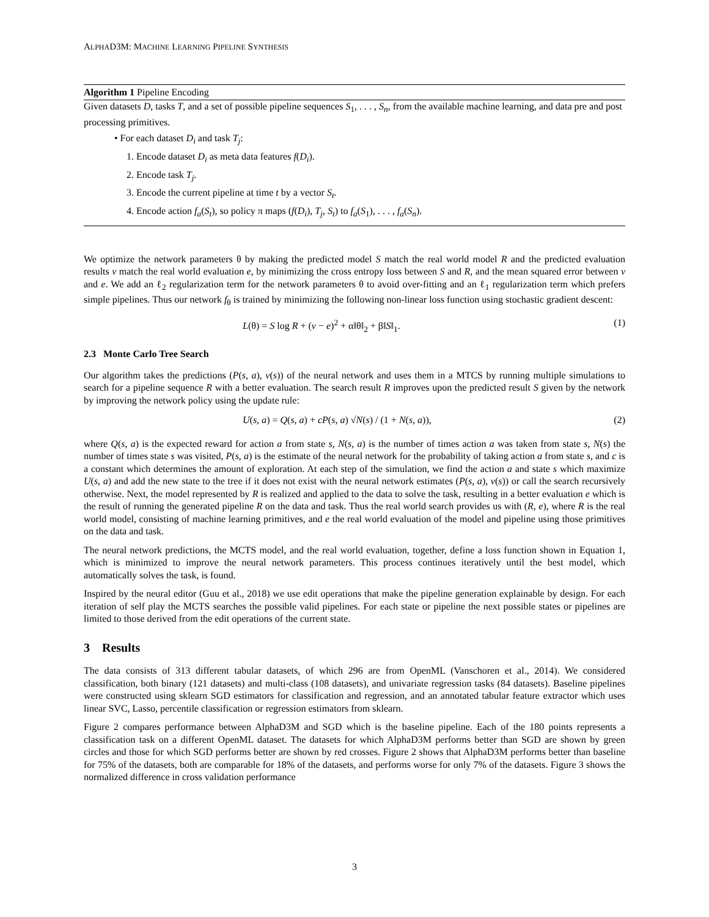ALPHAD3M: MACHINE LEARNING PIPELINE SYNTHESIS
Algorithm 1 Pipeline Encoding
Given datasets D, tasks T, and a set of possible pipeline sequences S<sub>1</sub>, . . . , S<sub>n</sub>, from the available machine learning, and data pre and post processing primitives.
• For each dataset D<sub>i</sub> and task T<sub>j</sub>:
1. Encode dataset D<sub>i</sub> as meta data features f(D<sub>i</sub>).
2. Encode task T<sub>j</sub>.
3. Encode the current pipeline at time t by a vector S<sub>t</sub>.
4. Encode action f<sub>a</sub>(S<sub>t</sub>), so policy π maps (f(D<sub>i</sub>), T<sub>j</sub>, S<sub>t</sub>) to f<sub>a</sub>(S<sub>1</sub>), . . . , f<sub>a</sub>(S<sub>n</sub>).
We optimize the network parameters θ by making the predicted model S match the real world model R and the predicted evaluation results v match the real world evaluation e, by minimizing the cross entropy loss between S and R, and the mean squared error between v and e. We add an ℓ<sub>2</sub> regularization term for the network parameters θ to avoid over-fitting and an ℓ<sub>1</sub> regularization term which prefers simple pipelines. Thus our network f<sub>θ</sub> is trained by minimizing the following non-linear loss function using stochastic gradient descent:
L(θ) = S log R + (v − e)<sup>2</sup> + α‖θ‖<sub>2</sub> + β‖S‖<sub>1</sub>. (1)
2.3 Monte Carlo Tree Search
Our algorithm takes the predictions (P(s, a), v(s)) of the neural network and uses them in a MTCS by running multiple simulations to search for a pipeline sequence R with a better evaluation. The search result R improves upon the predicted result S given by the network by improving the network policy using the update rule:
U(s, a) = Q(s, a) + cP(s, a) √N(s) / (1 + N(s, a)), (2)
where Q(s, a) is the expected reward for action a from state s, N(s, a) is the number of times action a was taken from state s, N(s) the number of times state s was visited, P(s, a) is the estimate of the neural network for the probability of taking action a from state s, and c is a constant which determines the amount of exploration. At each step of the simulation, we find the action a and state s which maximize U(s, a) and add the new state to the tree if it does not exist with the neural network estimates (P(s, a), v(s)) or call the search recursively otherwise. Next, the model represented by R is realized and applied to the data to solve the task, resulting in a better evaluation e which is the result of running the generated pipeline R on the data and task. Thus the real world search provides us with (R, e), where R is the real world model, consisting of machine learning primitives, and e the real world evaluation of the model and pipeline using those primitives on the data and task.
The neural network predictions, the MCTS model, and the real world evaluation, together, define a loss function shown in Equation 1, which is minimized to improve the neural network parameters. This process continues iteratively until the best model, which automatically solves the task, is found.
Inspired by the neural editor (Guu et al., 2018) we use edit operations that make the pipeline generation explainable by design. For each iteration of self play the MCTS searches the possible valid pipelines. For each state or pipeline the next possible states or pipelines are limited to those derived from the edit operations of the current state.
3 Results
The data consists of 313 different tabular datasets, of which 296 are from OpenML (Vanschoren et al., 2014). We considered classification, both binary (121 datasets) and multi-class (108 datasets), and univariate regression tasks (84 datasets). Baseline pipelines were constructed using sklearn SGD estimators for classification and regression, and an annotated tabular feature extractor which uses linear SVC, Lasso, percentile classification or regression estimators from sklearn.
Figure 2 compares performance between AlphaD3M and SGD which is the baseline pipeline. Each of the 180 points represents a classification task on a different OpenML dataset. The datasets for which AlphaD3M performs better than SGD are shown by green circles and those for which SGD performs better are shown by red crosses. Figure 2 shows that AlphaD3M performs better than baseline for 75% of the datasets, both are comparable for 18% of the datasets, and performs worse for only 7% of the datasets. Figure 3 shows the normalized difference in cross validation performance
3